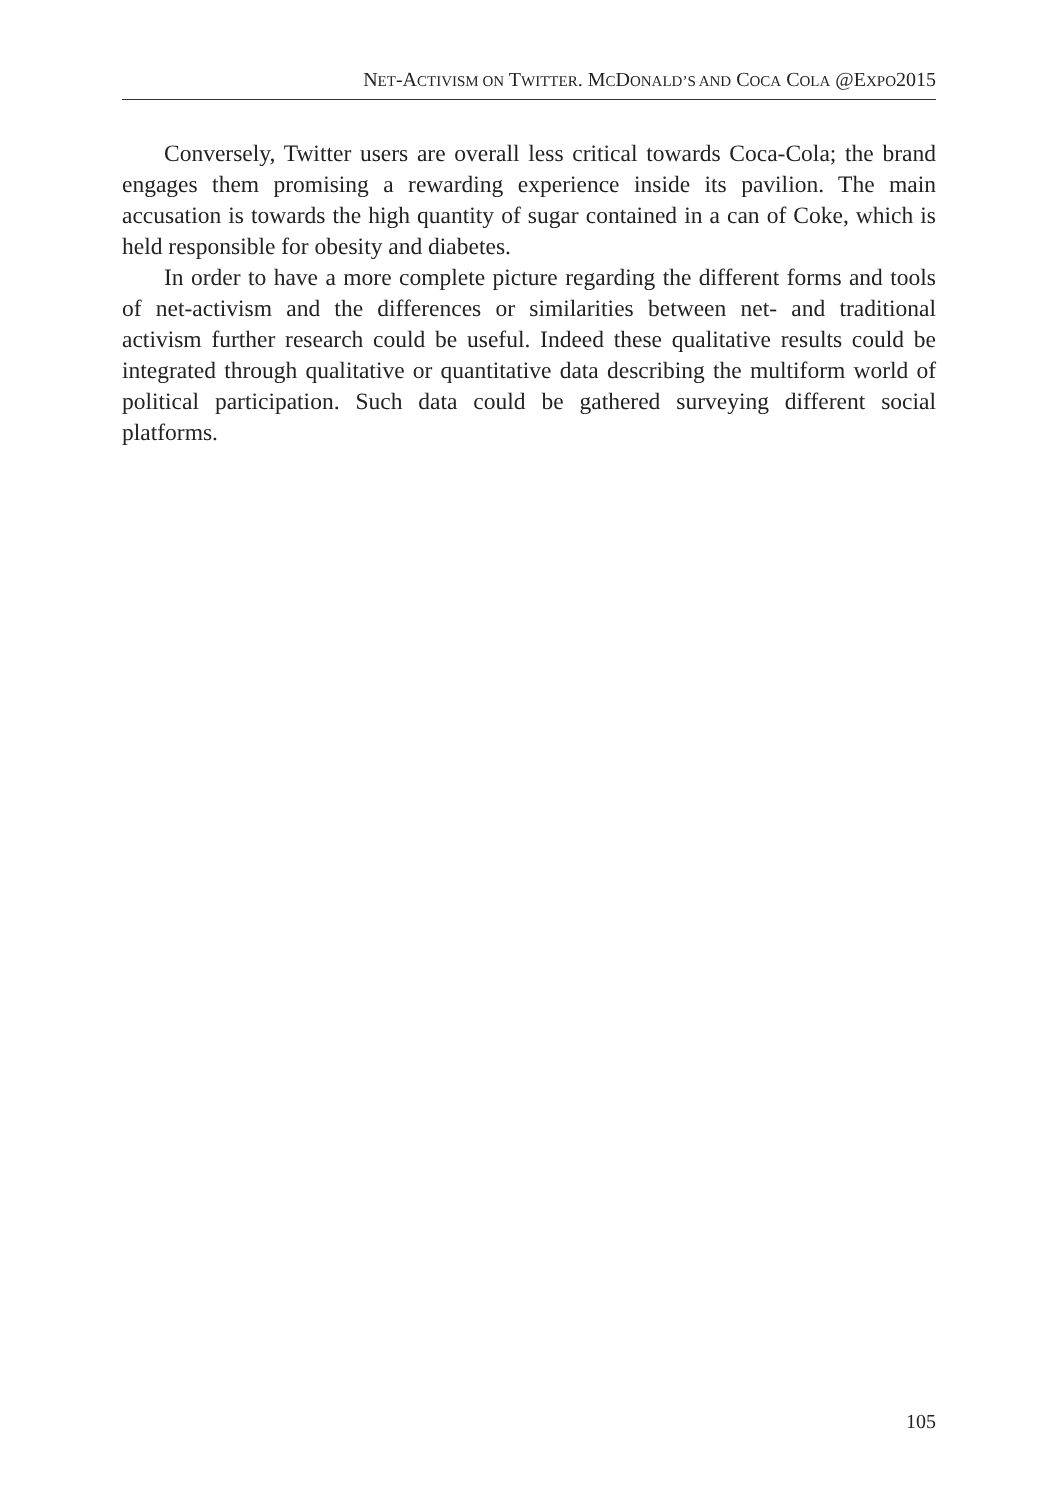NET-ACTIVISM ON TWITTER. MCDONALD’S AND COCA COLA @EXPO2015
Conversely, Twitter users are overall less critical towards Coca-Cola; the brand engages them promising a rewarding experience inside its pavilion. The main accusation is towards the high quantity of sugar contained in a can of Coke, which is held responsible for obesity and diabetes.
In order to have a more complete picture regarding the different forms and tools of net-activism and the differences or similarities between net- and traditional activism further research could be useful. Indeed these qualitative results could be integrated through qualitative or quantitative data describing the multiform world of political participation. Such data could be gathered surveying different social platforms.
105